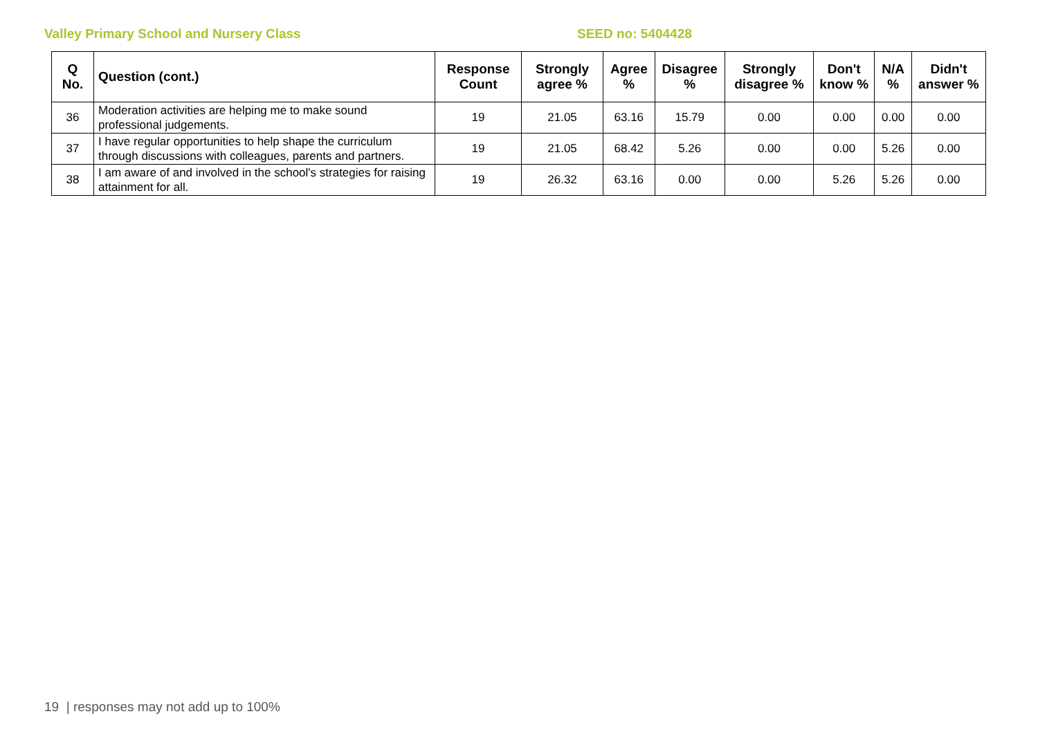Valley Primary School and Nursery Class SEED no: 5404428
| Q No. | Question (cont.) | Response Count | Strongly agree % | Agree % | Disagree % | Strongly disagree % | Don't know % | N/A % | Didn't answer % |
| --- | --- | --- | --- | --- | --- | --- | --- | --- | --- |
| 36 | Moderation activities are helping me to make sound professional judgements. | 19 | 21.05 | 63.16 | 15.79 | 0.00 | 0.00 | 0.00 | 0.00 |
| 37 | I have regular opportunities to help shape the curriculum through discussions with colleagues, parents and partners. | 19 | 21.05 | 68.42 | 5.26 | 0.00 | 0.00 | 5.26 | 0.00 |
| 38 | I am aware of and involved in the school's strategies for raising attainment for all. | 19 | 26.32 | 63.16 | 0.00 | 0.00 | 5.26 | 5.26 | 0.00 |
19 | responses may not add up to 100%